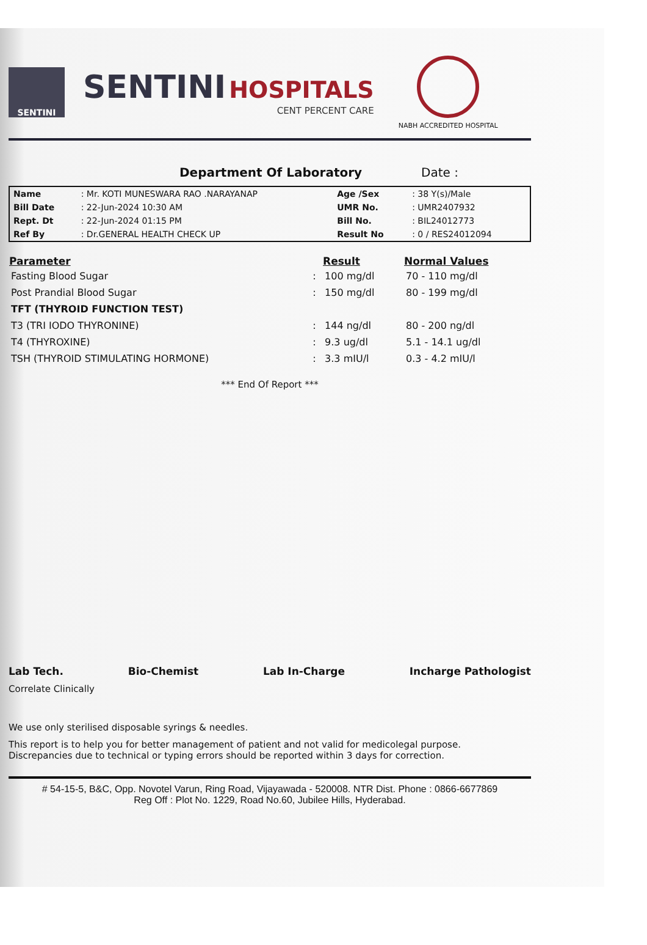SENTINI
SENTINI HOSPITALS
CENT PERCENT CARE
NABH ACCREDITED HOSPITAL
Department Of Laboratory Date :
| Name | : Mr. KOTI MUNESWARA RAO .NARAYANAP | Age /Sex | : 38 Y(s)/Male |
| Bill Date | : 22-Jun-2024 10:30 AM | UMR No. | : UMR2407932 |
| Rept. Dt | : 22-Jun-2024 01:15 PM | Bill No. | : BIL24012773 |
| Ref By | : Dr.GENERAL HEALTH CHECK UP | Result No | : 0 / RES24012094 |
| Parameter | | Result | Normal Values |
| --- | --- | --- | --- |
| Fasting Blood Sugar | : | 100 mg/dl | 70 - 110 mg/dl |
| Post Prandial Blood Sugar | : | 150 mg/dl | 80 - 199 mg/dl |
| TFT (THYROID FUNCTION TEST) | | | |
| T3 (TRI IODO THYRONINE) | : | 144 ng/dl | 80 - 200 ng/dl |
| T4 (THYROXINE) | : | 9.3 ug/dl | 5.1 - 14.1 ug/dl |
| TSH (THYROID STIMULATING HORMONE) | : | 3.3 mIU/l | 0.3 - 4.2 mIU/l |
*** End Of Report ***
Lab Tech. Bio-Chemist Lab In-Charge Incharge Pathologist
Correlate Clinically
We use only sterilised disposable syrings & needles.
This report is to help you for better management of patient and not valid for medicolegal purpose.
Discrepancies due to technical or typing errors should be reported within 3 days for correction.
# 54-15-5, B&C, Opp. Novotel Varun, Ring Road, Vijayawada - 520008. NTR Dist. Phone : 0866-6677869
Reg Off : Plot No. 1229, Road No.60, Jubilee Hills, Hyderabad.